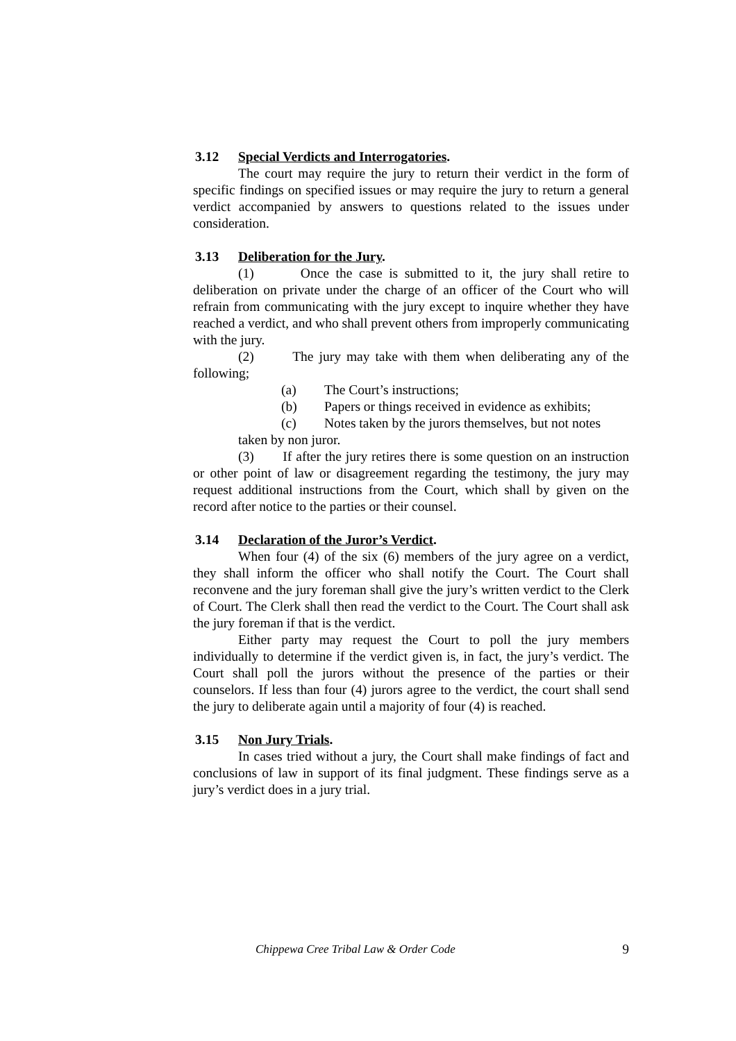3.12 Special Verdicts and Interrogatories.
The court may require the jury to return their verdict in the form of specific findings on specified issues or may require the jury to return a general verdict accompanied by answers to questions related to the issues under consideration.
3.13 Deliberation for the Jury.
(1) Once the case is submitted to it, the jury shall retire to deliberation on private under the charge of an officer of the Court who will refrain from communicating with the jury except to inquire whether they have reached a verdict, and who shall prevent others from improperly communicating with the jury.
(2) The jury may take with them when deliberating any of the following;
(a) The Court’s instructions;
(b) Papers or things received in evidence as exhibits;
(c) Notes taken by the jurors themselves, but not notes
taken by non juror.
(3) If after the jury retires there is some question on an instruction or other point of law or disagreement regarding the testimony, the jury may request additional instructions from the Court, which shall by given on the record after notice to the parties or their counsel.
3.14 Declaration of the Juror’s Verdict.
When four (4) of the six (6) members of the jury agree on a verdict, they shall inform the officer who shall notify the Court. The Court shall reconvene and the jury foreman shall give the jury’s written verdict to the Clerk of Court. The Clerk shall then read the verdict to the Court. The Court shall ask the jury foreman if that is the verdict.
Either party may request the Court to poll the jury members individually to determine if the verdict given is, in fact, the jury’s verdict. The Court shall poll the jurors without the presence of the parties or their counselors. If less than four (4) jurors agree to the verdict, the court shall send the jury to deliberate again until a majority of four (4) is reached.
3.15 Non Jury Trials.
In cases tried without a jury, the Court shall make findings of fact and conclusions of law in support of its final judgment. These findings serve as a jury’s verdict does in a jury trial.
Chippewa Cree Tribal Law & Order Code 9